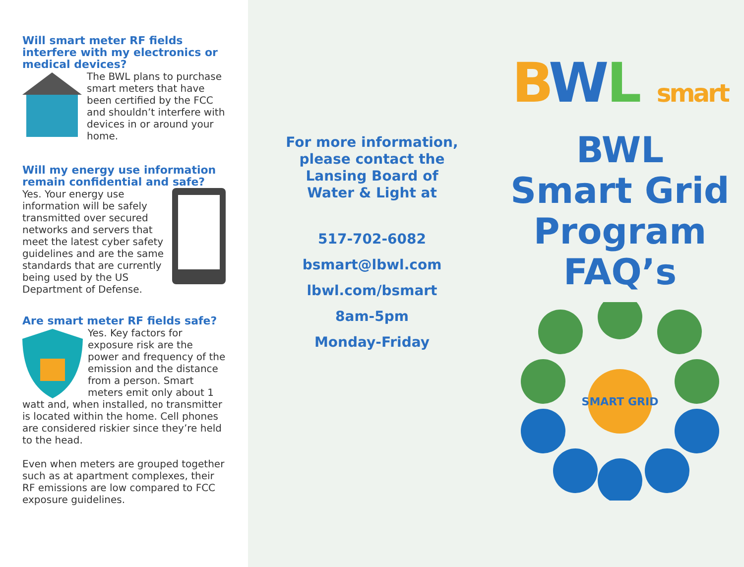Will smart meter RF fields interfere with my electronics or medical devices?
The BWL plans to purchase smart meters that have been certified by the FCC and shouldn’t interfere with devices in or around your home.
Will my energy use information remain confidential and safe?
Yes. Your energy use information will be safely transmitted over secured networks and servers that meet the latest cyber safety guidelines and are the same standards that are currently being used by the US Department of Defense.
Are smart meter RF fields safe?
Yes. Key factors for exposure risk are the power and frequency of the emission and the distance from a person. Smart meters emit only about 1 watt and, when installed, no transmitter is located within the home. Cell phones are considered riskier since they’re held to the head.
Even when meters are grouped together such as at apartment complexes, their RF emissions are low compared to FCC exposure guidelines.
For more information,
please contact the
Lansing Board of
Water & Light at
517-702-6082
bsmart@lbwl.com
lbwl.com/bsmart
8am-5pm
Monday-Friday
BWL smart
BWL
Smart Grid
Program
FAQ’s
SMART GRID